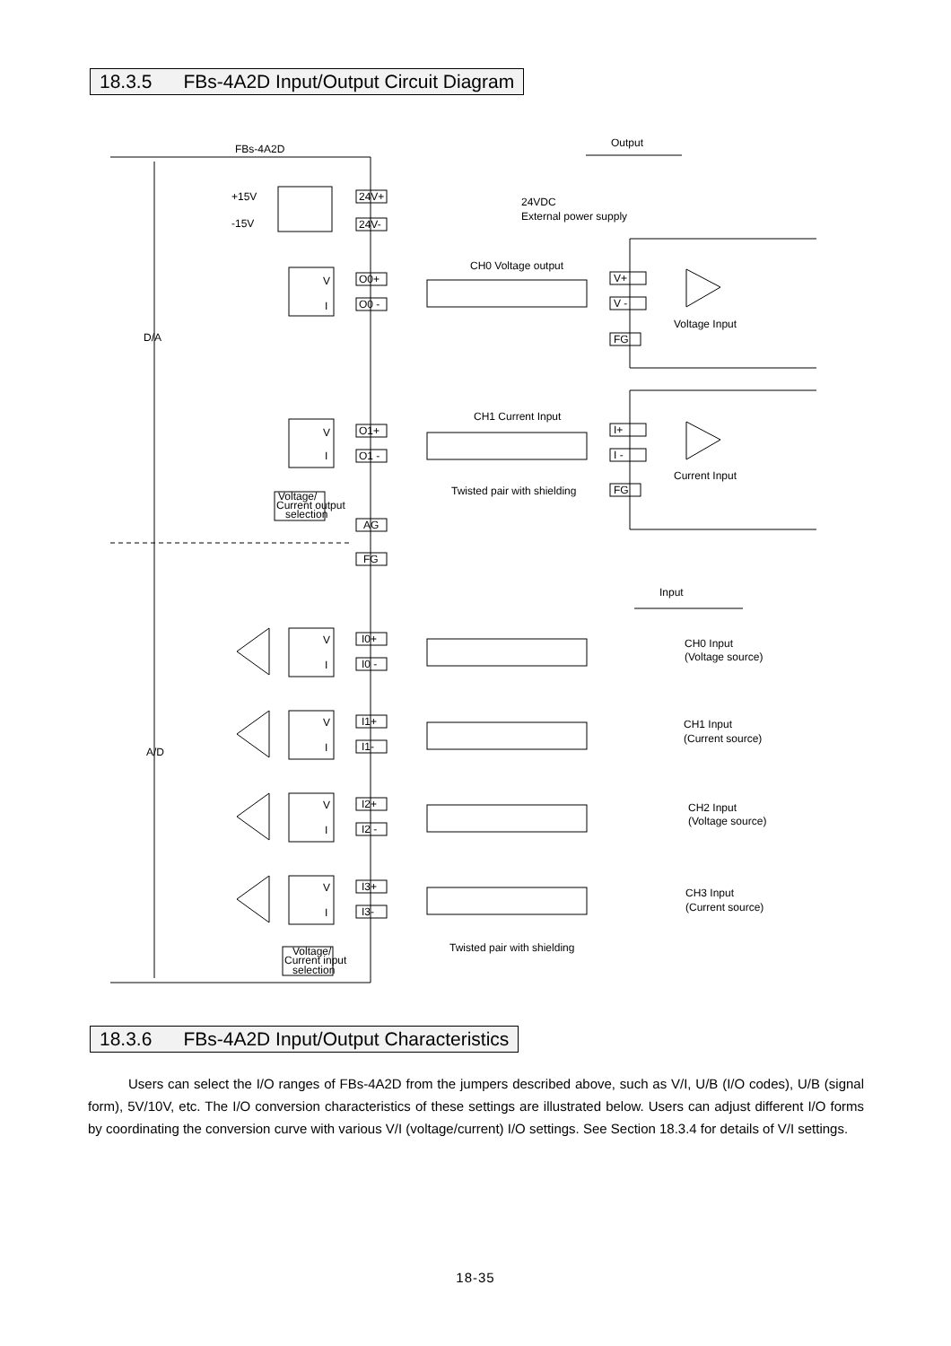18.3.5 FBs-4A2D Input/Output Circuit Diagram
FBs-4A2D
Output
+15V
-15V
24V+
24V-
24VDC
External power supply
CH0 Voltage output
O0+
O0 -
V
I
V+
V -
FG
Voltage Input
D/A
CH1 Current Input
O1+
O1 -
V
I
I+
I -
FG
Current Input
Twisted pair with shielding
Voltage/
Current output
selection
AG
FG
Input
I0+
I0 -
V
I
CH0 Input
(Voltage source)
I1+
I1-
V
I
CH1 Input
(Current source)
A/D
I2+
I2 -
V
I
CH2 Input
(Voltage source)
I3+
I3-
V
I
CH3 Input
(Current source)
Twisted pair with shielding
Voltage/
Current input
selection
18.3.6 FBs-4A2D Input/Output Characteristics
Users can select the I/O ranges of FBs-4A2D from the jumpers described above, such as V/I, U/B (I/O codes), U/B (signal form), 5V/10V, etc. The I/O conversion characteristics of these settings are illustrated below. Users can adjust different I/O forms by coordinating the conversion curve with various V/I (voltage/current) I/O settings. See Section 18.3.4 for details of V/I settings.
18-35